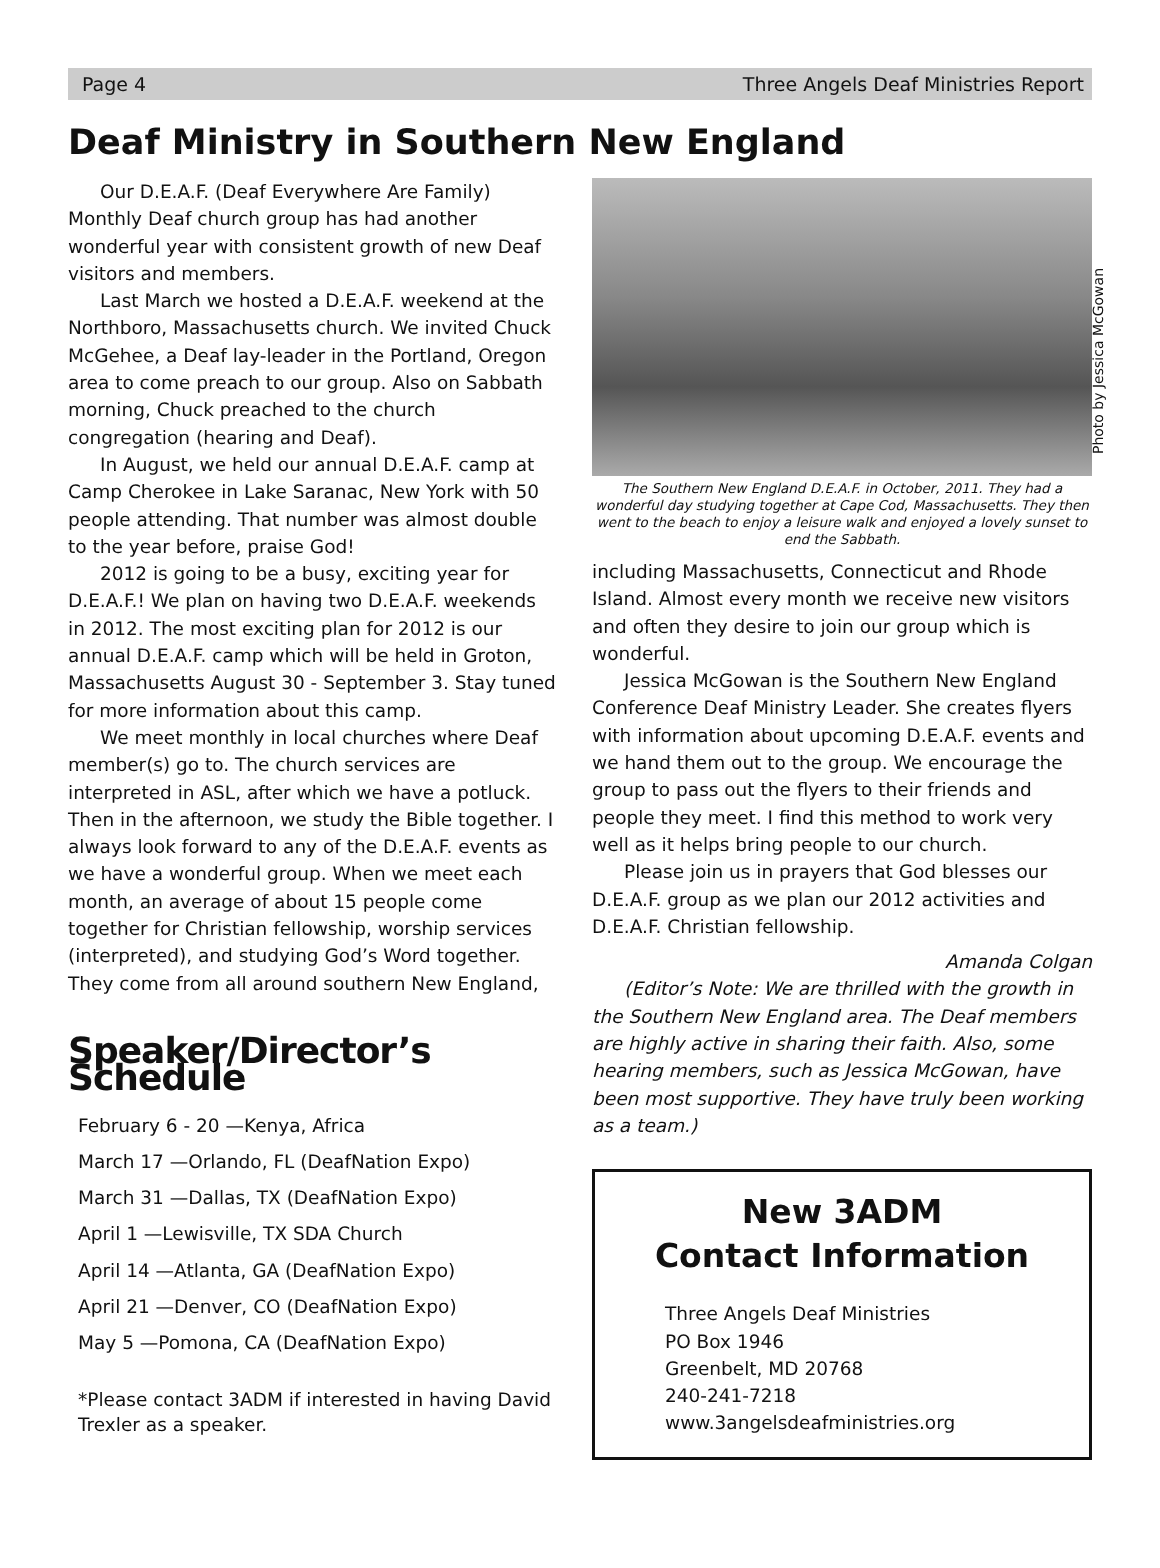Page 4 Three Angels Deaf Ministries Report
Deaf Ministry in Southern New England
Our D.E.A.F. (Deaf Everywhere Are Family) Monthly Deaf church group has had another wonderful year with consistent growth of new Deaf visitors and members.
Last March we hosted a D.E.A.F. weekend at the Northboro, Massachusetts church. We invited Chuck McGehee, a Deaf lay-leader in the Portland, Oregon area to come preach to our group. Also on Sabbath morning, Chuck preached to the church congregation (hearing and Deaf).
In August, we held our annual D.E.A.F. camp at Camp Cherokee in Lake Saranac, New York with 50 people attending. That number was almost double to the year before, praise God!
2012 is going to be a busy, exciting year for D.E.A.F.! We plan on having two D.E.A.F. weekends in 2012. The most exciting plan for 2012 is our annual D.E.A.F. camp which will be held in Groton, Massachusetts August 30 - September 3. Stay tuned for more information about this camp.
We meet monthly in local churches where Deaf member(s) go to. The church services are interpreted in ASL, after which we have a potluck. Then in the afternoon, we study the Bible together. I always look forward to any of the D.E.A.F. events as we have a wonderful group. When we meet each month, an average of about 15 people come together for Christian fellowship, worship services (interpreted), and studying God’s Word together. They come from all around southern New England,
Speaker/Director’s Schedule
February 6 - 20 —Kenya, Africa
March 17 —Orlando, FL (DeafNation Expo)
March 31 —Dallas, TX (DeafNation Expo)
April 1 —Lewisville, TX SDA Church
April 14 —Atlanta, GA (DeafNation Expo)
April 21 —Denver, CO (DeafNation Expo)
May 5 —Pomona, CA (DeafNation Expo)
*Please contact 3ADM if interested in having David Trexler as a speaker.
Photo by Jessica McGowan
The Southern New England D.E.A.F. in October, 2011. They had a wonderful day studying together at Cape Cod, Massachusetts. They then went to the beach to enjoy a leisure walk and enjoyed a lovely sunset to end the Sabbath.
including Massachusetts, Connecticut and Rhode Island. Almost every month we receive new visitors and often they desire to join our group which is wonderful.
Jessica McGowan is the Southern New England Conference Deaf Ministry Leader. She creates flyers with information about upcoming D.E.A.F. events and we hand them out to the group. We encourage the group to pass out the flyers to their friends and people they meet. I find this method to work very well as it helps bring people to our church.
Please join us in prayers that God blesses our D.E.A.F. group as we plan our 2012 activities and D.E.A.F. Christian fellowship.
Amanda Colgan
(Editor’s Note: We are thrilled with the growth in the Southern New England area. The Deaf members are highly active in sharing their faith. Also, some hearing members, such as Jessica McGowan, have been most supportive. They have truly been working as a team.)
New 3ADM
Contact Information
Three Angels Deaf Ministries
PO Box 1946
Greenbelt, MD 20768
240-241-7218
www.3angelsdeafministries.org